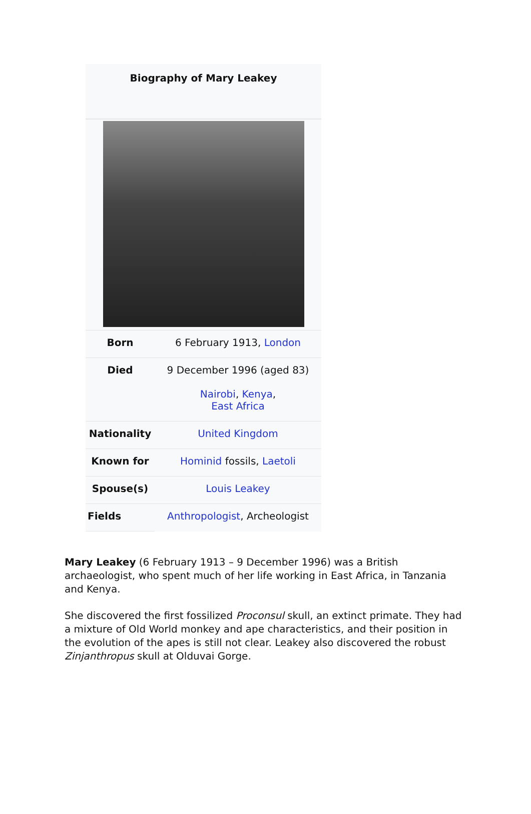| Biography of Mary Leakey | |
| --- | --- |
| Born | 6 February 1913, London |
| Died | 9 December 1996 (aged 83) Nairobi , Kenya , East Africa |
| Nationality | United Kingdom |
| Known for | Hominid fossils, Laetoli |
| Spouse(s) | Louis Leakey |
| Fields | Anthropologist , Archeologist |
Mary Leakey (6 February 1913 – 9 December 1996) was a British archaeologist, who spent much of her life working in East Africa, in Tanzania and Kenya.
She discovered the first fossilized Proconsul skull, an extinct primate. They had a mixture of Old World monkey and ape characteristics, and their position in the evolution of the apes is still not clear. Leakey also discovered the robust Zinjanthropus skull at Olduvai Gorge.